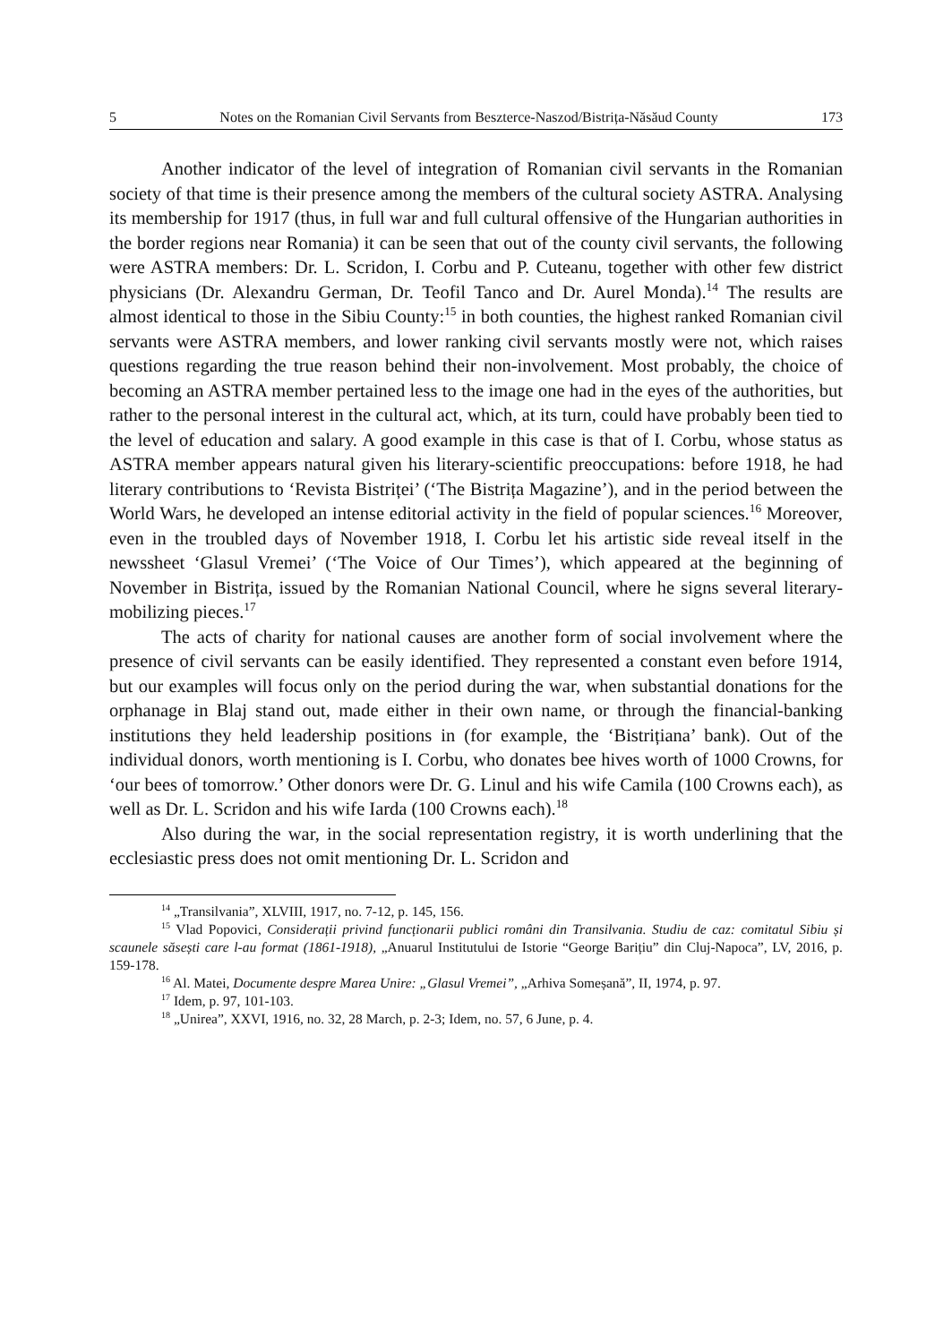5 Notes on the Romanian Civil Servants from Beszterce-Naszod/Bistrița-Năsăud County 173
Another indicator of the level of integration of Romanian civil servants in the Romanian society of that time is their presence among the members of the cultural society ASTRA. Analysing its membership for 1917 (thus, in full war and full cultural offensive of the Hungarian authorities in the border regions near Romania) it can be seen that out of the county civil servants, the following were ASTRA members: Dr. L. Scridon, I. Corbu and P. Cuteanu, together with other few district physicians (Dr. Alexandru German, Dr. Teofil Tanco and Dr. Aurel Monda).<sup>14</sup> The results are almost identical to those in the Sibiu County:<sup>15</sup> in both counties, the highest ranked Romanian civil servants were ASTRA members, and lower ranking civil servants mostly were not, which raises questions regarding the true reason behind their non-involvement. Most probably, the choice of becoming an ASTRA member pertained less to the image one had in the eyes of the authorities, but rather to the personal interest in the cultural act, which, at its turn, could have probably been tied to the level of education and salary. A good example in this case is that of I. Corbu, whose status as ASTRA member appears natural given his literary-scientific preoccupations: before 1918, he had literary contributions to ‘Revista Bistriței’ (‘The Bistrița Magazine’), and in the period between the World Wars, he developed an intense editorial activity in the field of popular sciences.<sup>16</sup> Moreover, even in the troubled days of November 1918, I. Corbu let his artistic side reveal itself in the newssheet ‘Glasul Vremei’ (‘The Voice of Our Times’), which appeared at the beginning of November in Bistrița, issued by the Romanian National Council, where he signs several literary-mobilizing pieces.<sup>17</sup>
The acts of charity for national causes are another form of social involvement where the presence of civil servants can be easily identified. They represented a constant even before 1914, but our examples will focus only on the period during the war, when substantial donations for the orphanage in Blaj stand out, made either in their own name, or through the financial-banking institutions they held leadership positions in (for example, the ‘Bistrițiana’ bank). Out of the individual donors, worth mentioning is I. Corbu, who donates bee hives worth of 1000 Crowns, for ‘our bees of tomorrow.’ Other donors were Dr. G. Linul and his wife Camila (100 Crowns each), as well as Dr. L. Scridon and his wife Iarda (100 Crowns each).<sup>18</sup>
Also during the war, in the social representation registry, it is worth underlining that the ecclesiastic press does not omit mentioning Dr. L. Scridon and
<sup>14</sup> „Transilvania”, XLVIII, 1917, no. 7-12, p. 145, 156.
<sup>15</sup> Vlad Popovici, Considerații privind funcționarii publici români din Transilvania. Studiu de caz: comitatul Sibiu și scaunele săsești care l-au format (1861-1918), „Anuarul Institutului de Istorie “George Barițiu” din Cluj-Napoca”, LV, 2016, p. 159-178.
<sup>16</sup> Al. Matei, Documente despre Marea Unire: „Glasul Vremei”, „Arhiva Someșană”, II, 1974, p. 97.
<sup>17</sup> Idem, p. 97, 101-103.
<sup>18</sup> „Unirea”, XXVI, 1916, no. 32, 28 March, p. 2-3; Idem, no. 57, 6 June, p. 4.